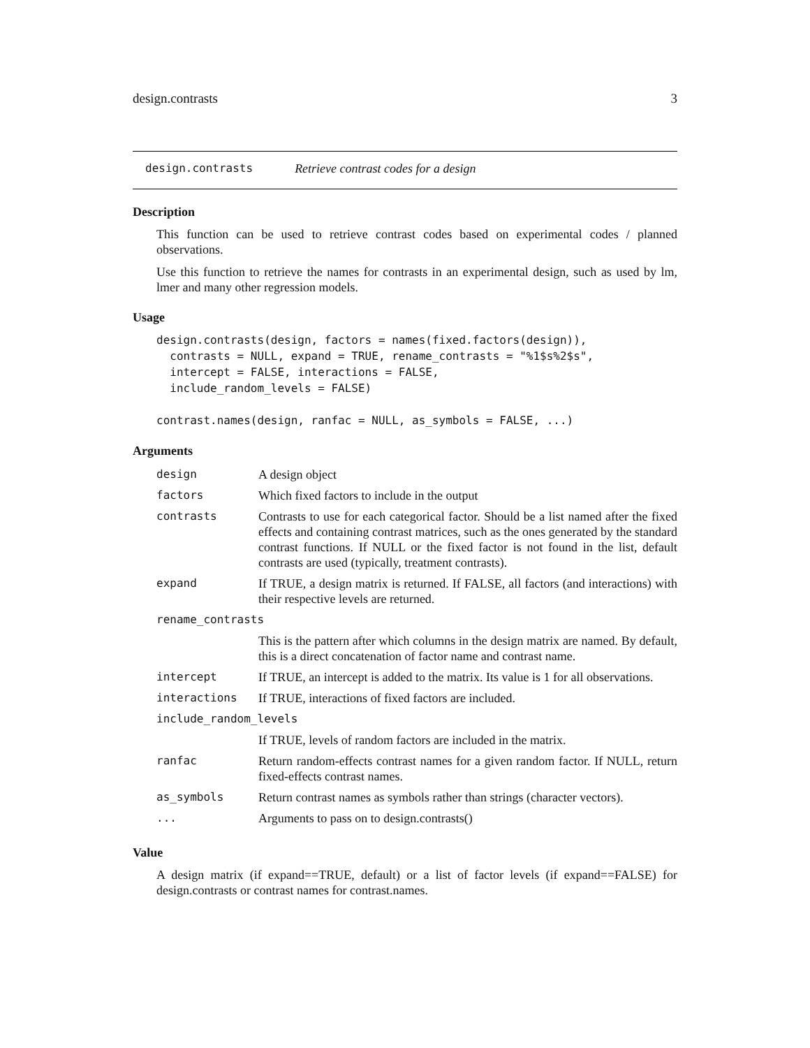design.contrasts 3
design.contrasts Retrieve contrast codes for a design
Description
This function can be used to retrieve contrast codes based on experimental codes / planned observations.
Use this function to retrieve the names for contrasts in an experimental design, such as used by lm, lmer and many other regression models.
Usage
design.contrasts(design, factors = names(fixed.factors(design)),
  contrasts = NULL, expand = TRUE, rename_contrasts = "%1$s%2$s",
  intercept = FALSE, interactions = FALSE,
  include_random_levels = FALSE)

contrast.names(design, ranfac = NULL, as_symbols = FALSE, ...)
Arguments
| design | A design object |
| factors | Which fixed factors to include in the output |
| contrasts | Contrasts to use for each categorical factor. Should be a list named after the fixed effects and containing contrast matrices, such as the ones generated by the standard contrast functions. If NULL or the fixed factor is not found in the list, default contrasts are used (typically, treatment contrasts). |
| expand | If TRUE, a design matrix is returned. If FALSE, all factors (and interactions) with their respective levels are returned. |
| rename_contrasts | |
| | This is the pattern after which columns in the design matrix are named. By default, this is a direct concatenation of factor name and contrast name. |
| intercept | If TRUE, an intercept is added to the matrix. Its value is 1 for all observations. |
| interactions | If TRUE, interactions of fixed factors are included. |
| include_random_levels | |
| | If TRUE, levels of random factors are included in the matrix. |
| ranfac | Return random-effects contrast names for a given random factor. If NULL, return fixed-effects contrast names. |
| as_symbols | Return contrast names as symbols rather than strings (character vectors). |
| ... | Arguments to pass on to design.contrasts() |
Value
A design matrix (if expand==TRUE, default) or a list of factor levels (if expand==FALSE) for design.contrasts or contrast names for contrast.names.